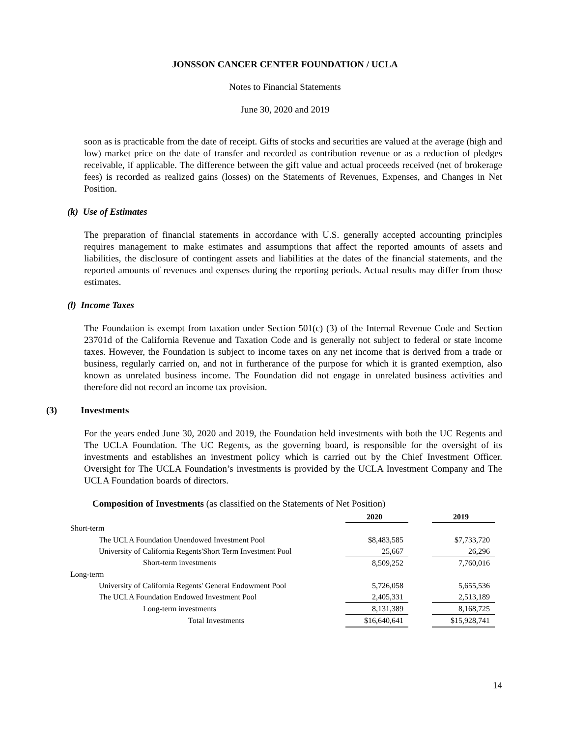JONSSON CANCER CENTER FOUNDATION / UCLA
Notes to Financial Statements
June 30, 2020 and 2019
soon as is practicable from the date of receipt. Gifts of stocks and securities are valued at the average (high and low) market price on the date of transfer and recorded as contribution revenue or as a reduction of pledges receivable, if applicable. The difference between the gift value and actual proceeds received (net of brokerage fees) is recorded as realized gains (losses) on the Statements of Revenues, Expenses, and Changes in Net Position.
(k) Use of Estimates
The preparation of financial statements in accordance with U.S. generally accepted accounting principles requires management to make estimates and assumptions that affect the reported amounts of assets and liabilities, the disclosure of contingent assets and liabilities at the dates of the financial statements, and the reported amounts of revenues and expenses during the reporting periods. Actual results may differ from those estimates.
(l) Income Taxes
The Foundation is exempt from taxation under Section 501(c) (3) of the Internal Revenue Code and Section 23701d of the California Revenue and Taxation Code and is generally not subject to federal or state income taxes. However, the Foundation is subject to income taxes on any net income that is derived from a trade or business, regularly carried on, and not in furtherance of the purpose for which it is granted exemption, also known as unrelated business income. The Foundation did not engage in unrelated business activities and therefore did not record an income tax provision.
(3) Investments
For the years ended June 30, 2020 and 2019, the Foundation held investments with both the UC Regents and The UCLA Foundation. The UC Regents, as the governing board, is responsible for the oversight of its investments and establishes an investment policy which is carried out by the Chief Investment Officer. Oversight for The UCLA Foundation’s investments is provided by the UCLA Investment Company and The UCLA Foundation boards of directors.
Composition of Investments (as classified on the Statements of Net Position)
| | 2020 | | 2019 |
| Short-term | | | |
| The UCLA Foundation Unendowed Investment Pool | $8,483,585 | | $7,733,720 |
| University of California Regents'Short Term Investment Pool | 25,667 | | 26,296 |
| Short-term investments | 8,509,252 | | 7,760,016 |
| Long-term | | | |
| University of California Regents' General Endowment Pool | 5,726,058 | | 5,655,536 |
| The UCLA Foundation Endowed Investment Pool | 2,405,331 | | 2,513,189 |
| Long-term investments | 8,131,389 | | 8,168,725 |
| Total Investments | $16,640,641 | | $15,928,741 |
14